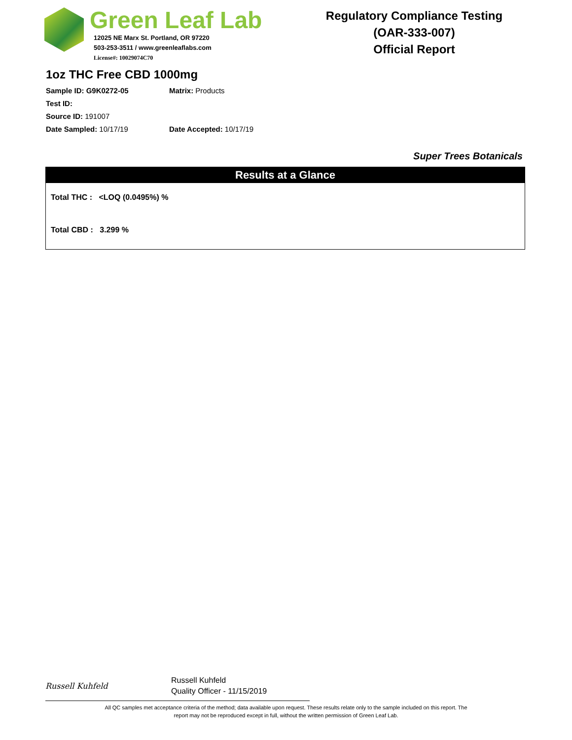Green Leaf Lab
12025 NE Marx St. Portland, OR 97220
503-253-3511 / www.greenleaflabs.com
License#: 10029074C70
Regulatory Compliance Testing
(OAR-333-007)
Official Report
1oz THC Free CBD 1000mg
Sample ID: G9K0272-05 Matrix: Products
Test ID:
Source ID: 191007
Date Sampled: 10/17/19 Date Accepted: 10/17/19
Super Trees Botanicals
Results at a Glance
Total THC : <LOQ (0.0495%) %
Total CBD : 3.299 %
Russell Kuhfeld
Russell Kuhfeld
Quality Officer - 11/15/2019
All QC samples met acceptance criteria of the method; data available upon request. These results relate only to the sample included on this report. The report may not be reproduced except in full, without the written permission of Green Leaf Lab.